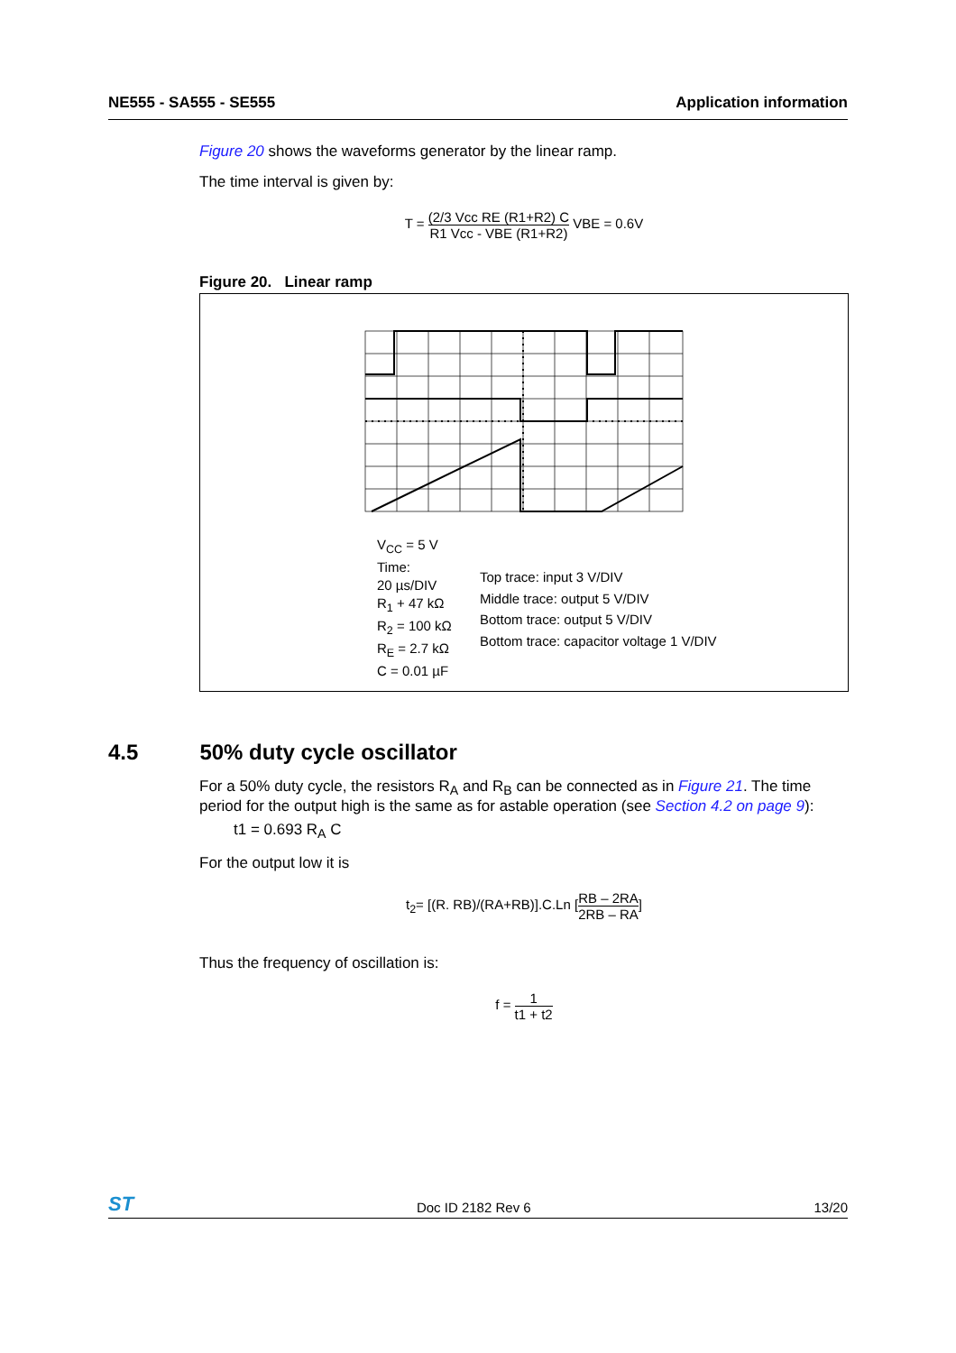NE555 - SA555 - SE555 Application information
Figure 20 shows the waveforms generator by the linear ramp.
The time interval is given by:
T = (2/3 Vcc RE (R1+R2) C R1 Vcc - VBE (R1+R2) VBE = 0.6V
Figure 20. Linear ramp
V<sub>CC</sub> = 5 V
Time:
20 µs/DIV
R<sub>1</sub> + 47 kΩ
R<sub>2</sub> = 100 kΩ
R<sub>E</sub> = 2.7 kΩ
C = 0.01 µF
Top trace: input 3 V/DIV
Middle trace: output 5 V/DIV
Bottom trace: output 5 V/DIV
Bottom trace: capacitor voltage 1 V/DIV
4.5 50% duty cycle oscillator
For a 50% duty cycle, the resistors R<sub>A</sub> and R<sub>B</sub> can be connected as in Figure 21. The time period for the output high is the same as for astable operation (see Section 4.2 on page 9):
t1 = 0.693 R<sub>A</sub> C
For the output low it is
t<sub>2</sub>= [(R. RB)/(RA+RB)].C.Ln [RB – 2RA 2RB – RA]
Thus the frequency of oscillation is:
f = 1 t1 + t2
ST Doc ID 2182 Rev 6 13/20